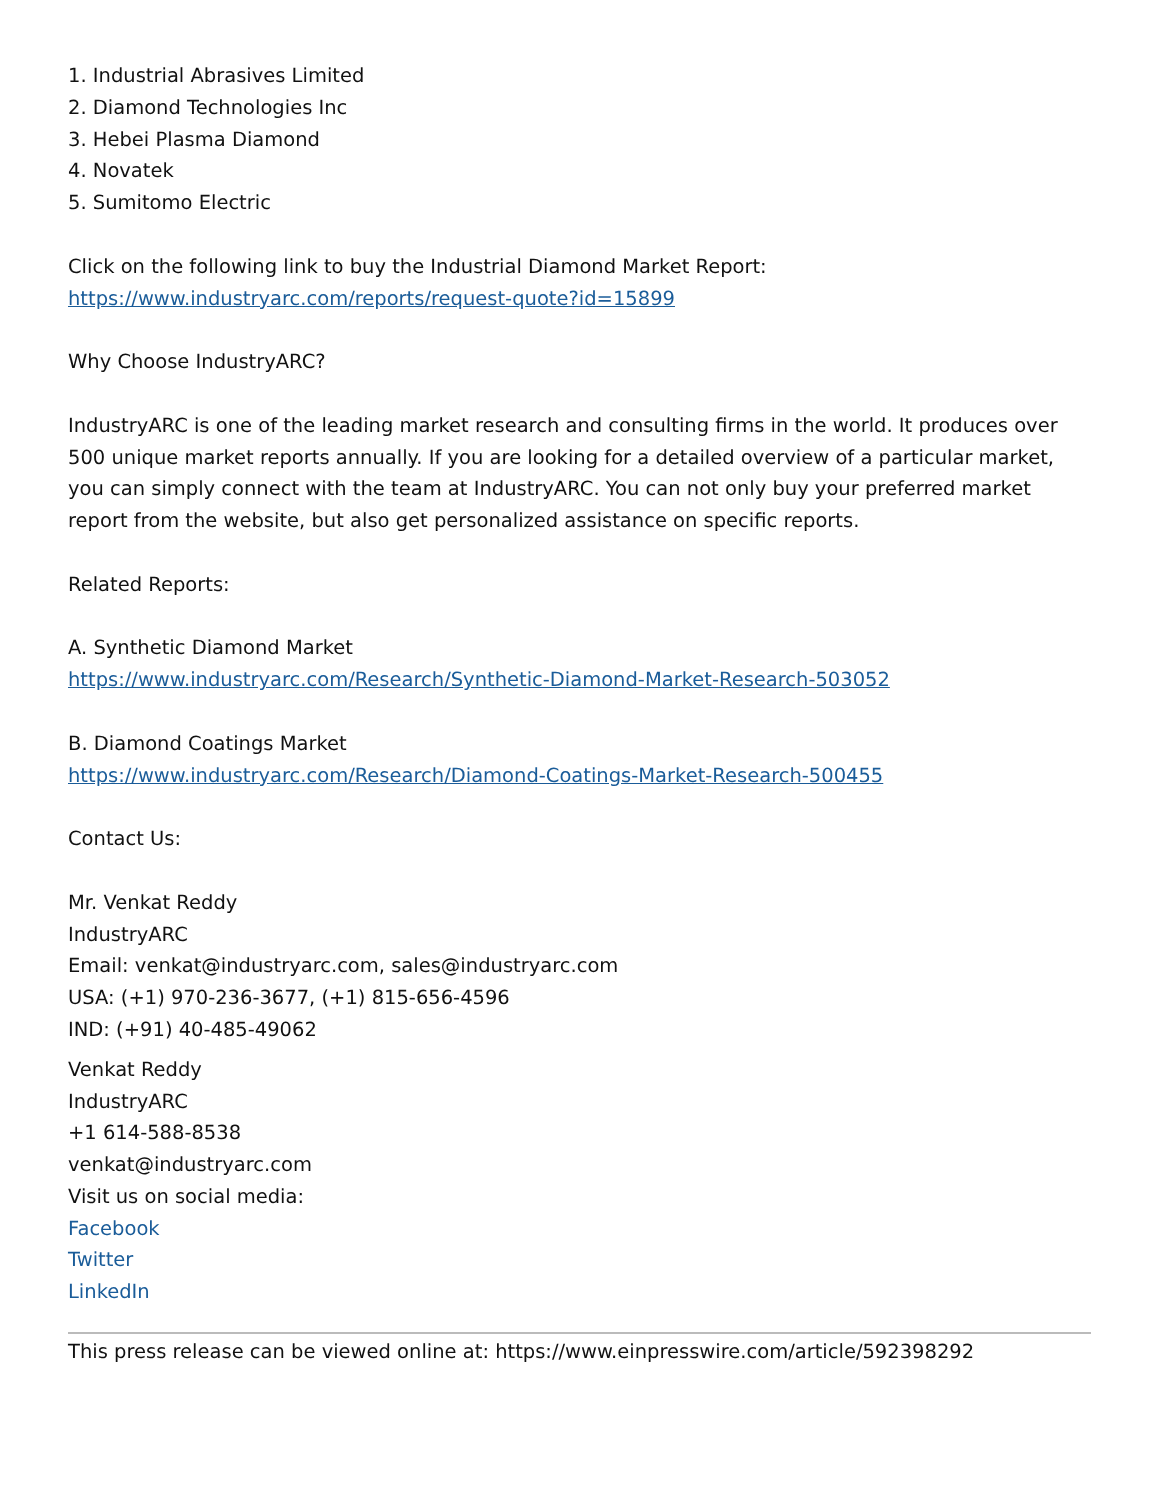1. Industrial Abrasives Limited
2. Diamond Technologies Inc
3. Hebei Plasma Diamond
4. Novatek
5. Sumitomo Electric
Click on the following link to buy the Industrial Diamond Market Report:
https://www.industryarc.com/reports/request-quote?id=15899
Why Choose IndustryARC?
IndustryARC is one of the leading market research and consulting firms in the world. It produces over 500 unique market reports annually. If you are looking for a detailed overview of a particular market, you can simply connect with the team at IndustryARC. You can not only buy your preferred market report from the website, but also get personalized assistance on specific reports.
Related Reports:
A. Synthetic Diamond Market
https://www.industryarc.com/Research/Synthetic-Diamond-Market-Research-503052
B. Diamond Coatings Market
https://www.industryarc.com/Research/Diamond-Coatings-Market-Research-500455
Contact Us:
Mr. Venkat Reddy
IndustryARC
Email: venkat@industryarc.com, sales@industryarc.com
USA: (+1) 970-236-3677, (+1) 815-656-4596
IND: (+91) 40-485-49062
Venkat Reddy
IndustryARC
+1 614-588-8538
venkat@industryarc.com
Visit us on social media:
Facebook
Twitter
LinkedIn
This press release can be viewed online at: https://www.einpresswire.com/article/592398292